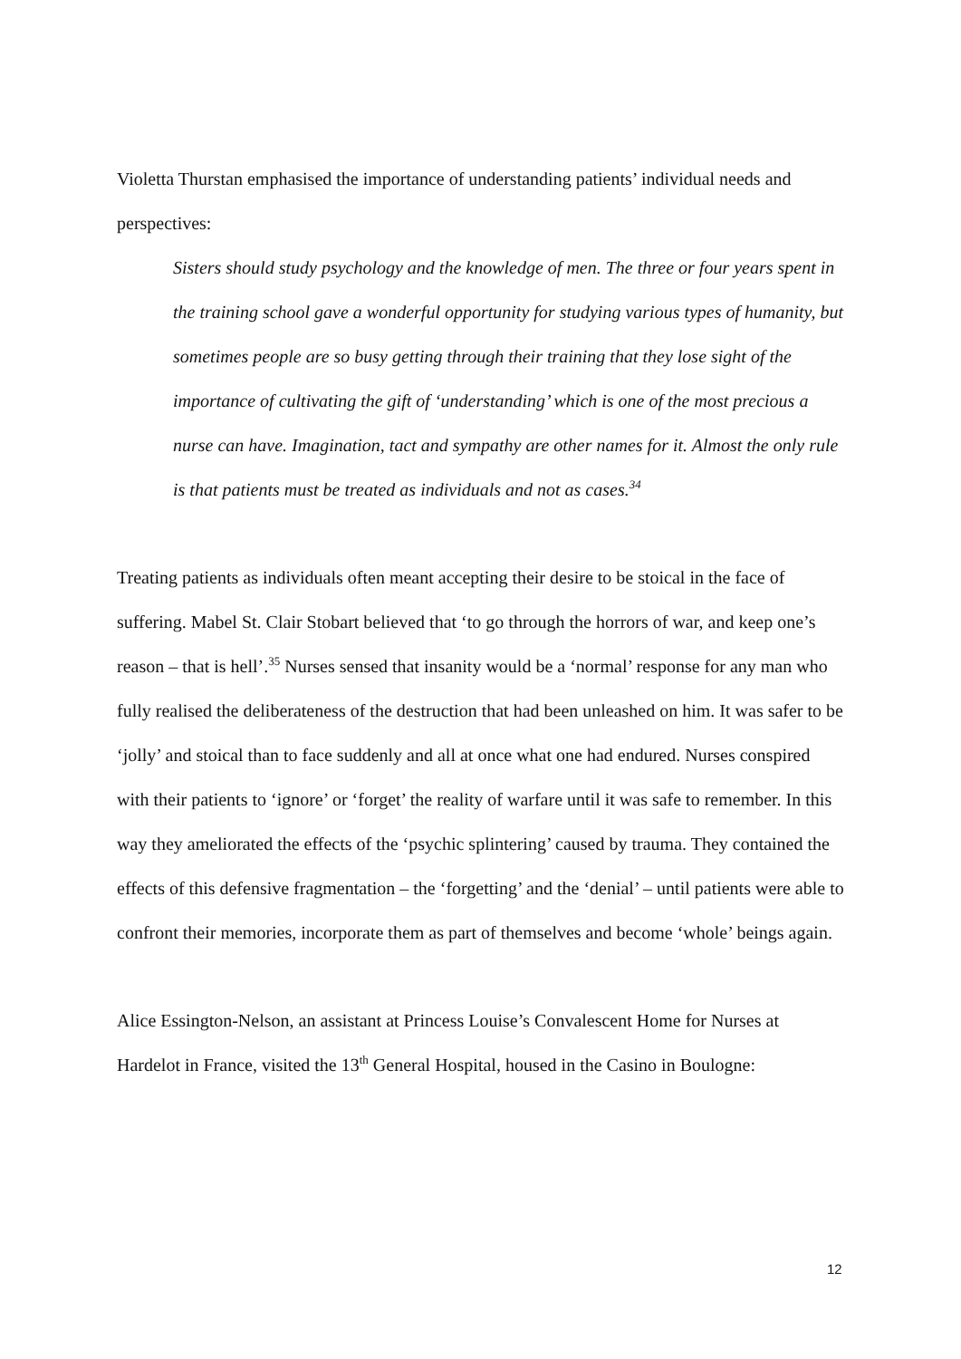Violetta Thurstan emphasised the importance of understanding patients’ individual needs and perspectives:
Sisters should study psychology and the knowledge of men. The three or four years spent in the training school gave a wonderful opportunity for studying various types of humanity, but sometimes people are so busy getting through their training that they lose sight of the importance of cultivating the gift of ‘understanding’ which is one of the most precious a nurse can have. Imagination, tact and sympathy are other names for it. Almost the only rule is that patients must be treated as individuals and not as cases.<sup>34</sup>
Treating patients as individuals often meant accepting their desire to be stoical in the face of suffering. Mabel St. Clair Stobart believed that ‘to go through the horrors of war, and keep one’s reason – that is hell’.<sup>35</sup> Nurses sensed that insanity would be a ‘normal’ response for any man who fully realised the deliberateness of the destruction that had been unleashed on him. It was safer to be ‘jolly’ and stoical than to face suddenly and all at once what one had endured. Nurses conspired with their patients to ‘ignore’ or ‘forget’ the reality of warfare until it was safe to remember. In this way they ameliorated the effects of the ‘psychic splintering’ caused by trauma. They contained the effects of this defensive fragmentation – the ‘forgetting’ and the ‘denial’ – until patients were able to confront their memories, incorporate them as part of themselves and become ‘whole’ beings again.
Alice Essington-Nelson, an assistant at Princess Louise’s Convalescent Home for Nurses at Hardelot in France, visited the 13<sup>th</sup> General Hospital, housed in the Casino in Boulogne:
12